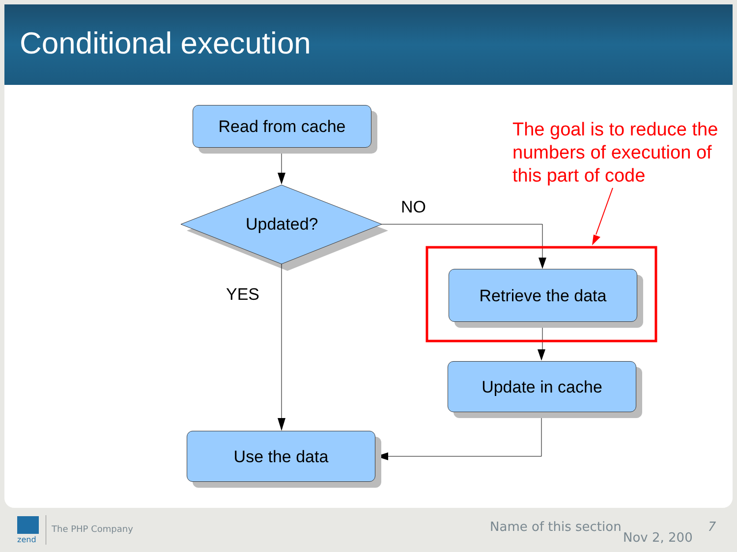Conditional execution
Read from cache
Updated?
NO
YES
Retrieve the data
Update in cache
Use the data
The goal is to reduce the numbers of execution of this part of code
zend
The PHP Company Name of this section
Nov 2, 200
7